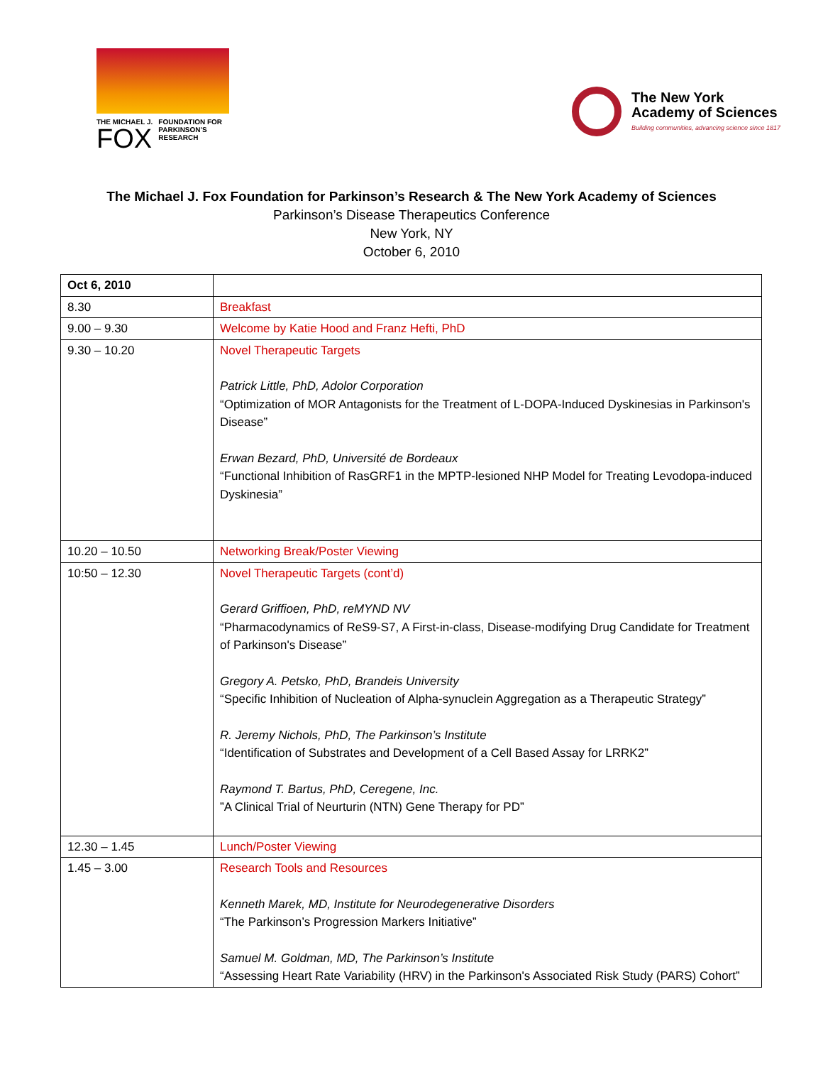THE MICHAEL J.
FOX
FOUNDATION FOR
PARKINSON'S
RESEARCH
The New York
Academy of Sciences
Building communities, advancing science since 1817
The Michael J. Fox Foundation for Parkinson’s Research & The New York Academy of Sciences
Parkinson’s Disease Therapeutics Conference
New York, NY
October 6, 2010
| Oct 6, 2010 | |
| 8.30 | Breakfast |
| 9.00 – 9.30 | Welcome by Katie Hood and Franz Hefti, PhD |
| 9.30 – 10.20 | Novel Therapeutic Targets Patrick Little, PhD, Adolor Corporation “Optimization of MOR Antagonists for the Treatment of L-DOPA-Induced Dyskinesias in Parkinson's Disease” Erwan Bezard, PhD, Université de Bordeaux “Functional Inhibition of RasGRF1 in the MPTP-lesioned NHP Model for Treating Levodopa-induced Dyskinesia” |
| 10.20 – 10.50 | Networking Break/Poster Viewing |
| 10:50 – 12.30 | Novel Therapeutic Targets (cont’d) Gerard Griffioen, PhD, reMYND NV “Pharmacodynamics of ReS9-S7, A First-in-class, Disease-modifying Drug Candidate for Treatment of Parkinson's Disease” Gregory A. Petsko, PhD, Brandeis University “Specific Inhibition of Nucleation of Alpha-synuclein Aggregation as a Therapeutic Strategy” R. Jeremy Nichols, PhD, The Parkinson’s Institute “Identification of Substrates and Development of a Cell Based Assay for LRRK2” Raymond T. Bartus, PhD, Ceregene, Inc. ”A Clinical Trial of Neurturin (NTN) Gene Therapy for PD” |
| 12.30 – 1.45 | Lunch/Poster Viewing |
| 1.45 – 3.00 | Research Tools and Resources Kenneth Marek, MD, Institute for Neurodegenerative Disorders “The Parkinson’s Progression Markers Initiative” Samuel M. Goldman, MD, The Parkinson’s Institute “Assessing Heart Rate Variability (HRV) in the Parkinson's Associated Risk Study (PARS) Cohort” |